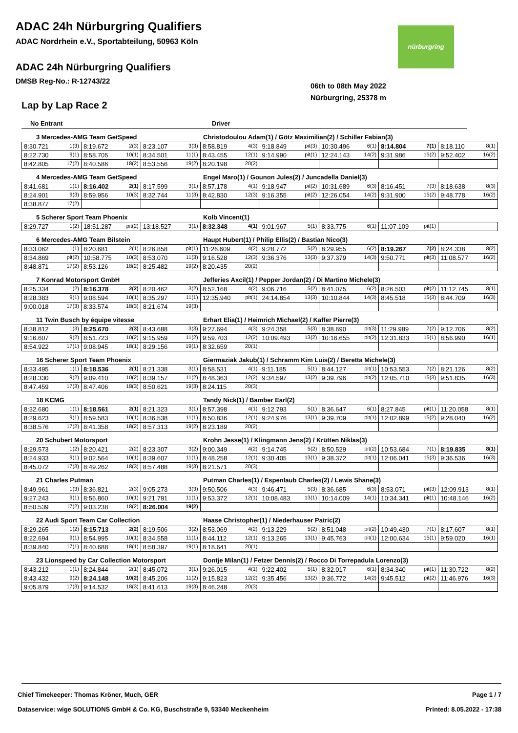ADAC 24h Nürburgring Qualifiers
ADAC Nordrhein e.V., Sportabteilung, 50963 Köln
ADAC 24h Nürburgring Qualifiers
DMSB Reg-No.: R-12743/22
nürburgring
06th to 08th May 2022
Nürburgring, 25378 m
Lap by Lap Race 2
No Entrant Driver
3 Mercedes-AMG Team GetSpeed Christodoulou Adam(1) / Götz Maximilian(2) / Schiller Fabian(3)
| 8:30.721 1(3) | 8:19.672 2(3) | 8:23.107 3(3) | 8:58.819 4(3) | 9:18.849 pit(3) | 10:30.496 6(1) | 8:14.804 7(1) | 8:18.110 8(1) |
| 8:22.730 9(1) | 8:58.705 10(1) | 8:34.501 11(1) | 8:43.455 12(1) | 9:14.990 pit(1) | 12:24.143 14(2) | 9:31.986 15(2) | 9:52.402 16(2) |
| 8:42.805 17(2) | 8:40.586 18(2) | 8:53.556 19(2) | 8:20.198 20(2) | | | | |
4 Mercedes-AMG Team GetSpeed Engel Maro(1) / Gounon Jules(2) / Juncadella Daniel(3)
| 8:41.681 1(1) | 8:16.402 2(1) | 8:17.599 3(1) | 8:57.178 4(1) | 9:18.947 pit(2) | 10:31.689 6(3) | 8:16.451 7(3) | 8:18.638 8(3) |
| 8:24.901 9(3) | 8:59.956 10(3) | 8:32.744 11(3) | 8:42.830 12(3) | 9:16.355 pit(2) | 12:26.054 14(2) | 9:31.900 15(2) | 9:48.778 16(2) |
| 8:38.877 17(2) | | | | | | | |
5 Scherer Sport Team Phoenix Kolb Vincent(1)
| 8:29.727 1(2) | 18:51.287 pit(2) | 13:18.527 3(1) | 8:32.348 4(1) | 9:01.967 5(1) | 8:33.775 6(1) | 11:07.109 pit(1) | |
6 Mercedes-AMG Team Bilstein Haupt Hubert(1) / Philip Ellis(2) / Bastian Nico(3)
| 8:33.062 1(1) | 8:20.681 2(1) | 8:26.858 pit(1) | 11:26.609 4(2) | 9:28.772 5(2) | 8:29.955 6(2) | 8:19.267 7(2) | 8:24.338 8(2) |
| 8:34.869 pit(2) | 10:58.775 10(3) | 8:53.070 11(3) | 9:16.528 12(3) | 9:36.376 13(3) | 9:37.379 14(3) | 9:50.771 pit(3) | 11:08.577 16(2) |
| 8:48.871 17(2) | 8:53.126 18(2) | 8:25.482 19(2) | 8:20.435 20(2) | | | | |
7 Konrad Motorsport GmbH Jefferies Axcil(1) / Pepper Jordan(2) / Di Martino Michele(3)
| 8:25.334 1(2) | 8:16.378 2(2) | 8:20.462 3(2) | 8:52.168 4(2) | 9:06.716 5(2) | 8:41.075 6(2) | 8:26.503 pit(2) | 11:12.745 8(1) |
| 8:28.383 9(1) | 9:08.594 10(1) | 8:35.297 11(1) | 12:35.940 pit(1) | 24:14.854 13(3) | 10:10.844 14(3) | 8:45.518 15(3) | 8:44.709 16(3) |
| 9:00.018 17(3) | 8:33.574 18(3) | 8:21.674 19(3) | | | | | |
11 Twin Busch by équipe vitesse Erhart Elia(1) / Heimrich Michael(2) / Kaffer Pierre(3)
| 8:38.812 1(3) | 8:25.670 2(3) | 8:43.688 3(3) | 9:27.694 4(3) | 9:24.358 5(3) | 8:38.690 pit(3) | 11:29.989 7(2) | 9:12.706 8(2) |
| 9:16.607 9(2) | 8:51.723 10(2) | 9:15.959 11(2) | 9:59.703 12(2) | 10:09.493 13(2) | 10:16.655 pit(2) | 12:31.833 15(1) | 8:56.990 16(1) |
| 8:54.922 17(1) | 9:08.945 18(1) | 8:29.156 19(1) | 8:32.659 20(1) | | | | |
16 Scherer Sport Team Phoenix Giermaziak Jakub(1) / Schramm Kim Luis(2) / Beretta Michele(3)
| 8:33.495 1(1) | 8:18.536 2(1) | 8:21.338 3(1) | 8:58.531 4(1) | 9:11.185 5(1) | 8:44.127 pit(1) | 10:53.553 7(2) | 8:21.126 8(2) |
| 8:28.330 9(2) | 9:09.410 10(2) | 8:39.157 11(2) | 8:48.363 12(2) | 9:34.597 13(2) | 9:39.796 pit(2) | 12:05.710 15(3) | 9:51.835 16(3) |
| 8:47.459 17(3) | 8:47.406 18(3) | 8:50.621 19(3) | 8:24.115 20(3) | | | | |
18 KCMG Tandy Nick(1) / Bamber Earl(2)
| 8:32.680 1(1) | 8:18.561 2(1) | 8:21.323 3(1) | 8:57.398 4(1) | 9:12.793 5(1) | 8:36.647 6(1) | 8:27.845 pit(1) | 11:20.058 8(1) |
| 8:29.623 9(1) | 8:59.583 10(1) | 8:36.538 11(1) | 8:50.836 12(1) | 9:24.976 13(1) | 9:39.709 pit(1) | 12:02.899 15(2) | 9:28.040 16(2) |
| 8:38.576 17(2) | 8:41.358 18(2) | 8:57.313 19(2) | 8:23.189 20(2) | | | | |
20 Schubert Motorsport Krohn Jesse(1) / Klingmann Jens(2) / Krütten Niklas(3)
| 8:29.573 1(2) | 8:20.421 2(2) | 8:23.307 3(2) | 9:00.349 4(2) | 9:14.745 5(2) | 8:50.529 pit(2) | 10:53.684 7(1) | 8:19.835 8(1) |
| 8:24.933 9(1) | 9:02.564 10(1) | 8:39.607 11(1) | 8:48.258 12(1) | 9:30.405 13(1) | 9:38.372 pit(1) | 12:06.041 15(3) | 9:36.536 16(3) |
| 8:45.072 17(3) | 8:49.262 18(3) | 8:57.488 19(3) | 8:21.571 20(3) | | | | |
21 Charles Putman Putman Charles(1) / Espenlaub Charles(2) / Lewis Shane(3)
| 8:49.961 1(3) | 8:36.821 2(3) | 9:05.273 3(3) | 9:50.506 4(3) | 9:46.471 5(3) | 8:36.685 6(3) | 8:53.071 pit(3) | 12:09.913 8(1) |
| 9:27.243 9(1) | 8:56.860 10(1) | 9:21.791 11(1) | 9:53.372 12(1) | 10:08.483 13(1) | 10:14.009 14(1) | 10:34.341 pit(1) | 10:48.146 16(2) |
| 8:50.539 17(2) | 9:03.238 18(2) | 8:26.004 19(2) | | | | | |
22 Audi Sport Team Car Collection Haase Christopher(1) / Niederhauser Patric(2)
| 8:29.265 1(2) | 8:15.713 2(2) | 8:19.506 3(2) | 8:53.069 4(2) | 9:13.229 5(2) | 8:51.048 pit(2) | 10:49.430 7(1) | 8:17.607 8(1) |
| 8:22.694 9(1) | 8:54.995 10(1) | 8:34.558 11(1) | 8:44.112 12(1) | 9:13.265 13(1) | 9:45.763 pit(1) | 12:00.634 15(1) | 9:59.020 16(1) |
| 8:39.840 17(1) | 8:40.688 18(1) | 8:58.397 19(1) | 8:18.641 20(1) | | | | |
23 Lionspeed by Car Collection Motorsport Dontje Milan(1) / Fetzer Dennis(2) / Rocco Di Torrepadula Lorenzo(3)
| 8:43.212 1(1) | 8:24.844 2(1) | 8:45.072 3(1) | 9:26.015 4(1) | 9:22.402 5(1) | 8:32.017 6(1) | 8:34.340 pit(1) | 11:30.722 8(2) |
| 8:43.432 9(2) | 8:24.148 10(2) | 8:45.206 11(2) | 9:15.823 12(2) | 9:35.456 13(2) | 9:36.772 14(2) | 9:45.512 pit(2) | 11:46.976 16(3) |
| 9:05.879 17(3) | 9:14.532 18(3) | 8:41.613 19(3) | 8:46.248 20(3) | | | | |
Chief Timekeeper: Thomas Kröner, Much, GER Page 1 / 7
Dataservice: wige SOLUTIONS GmbH & Co. KG, Buschstraße 9, 53340 Meckenheim Printed: 8.05.2022 - 17:38